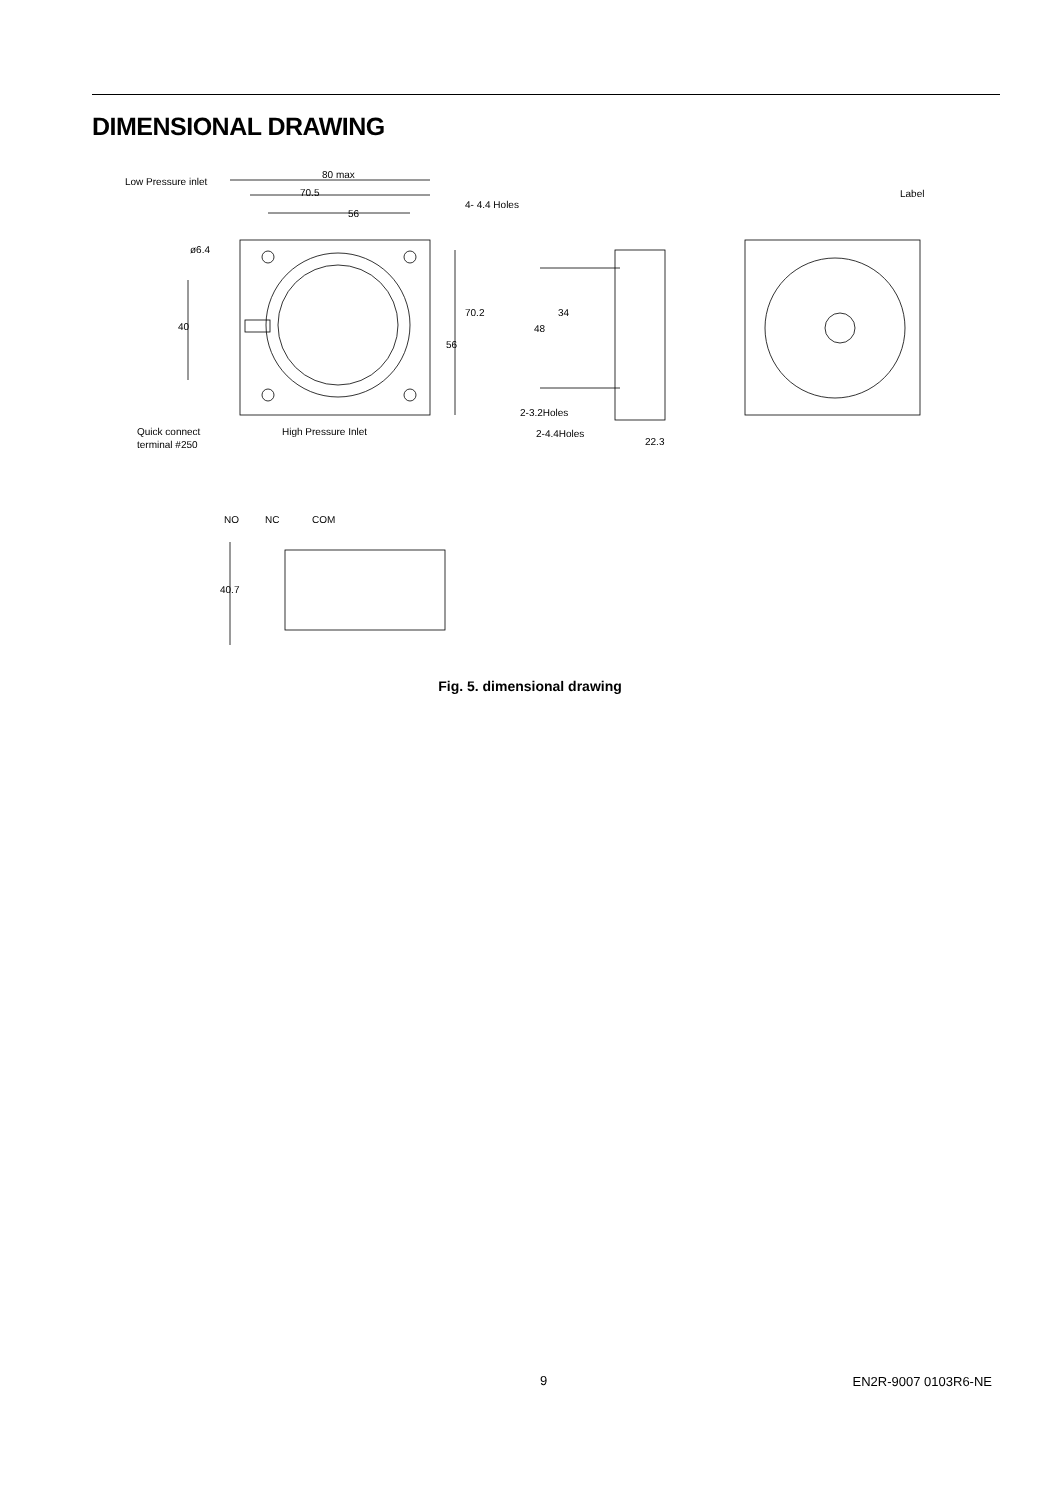DIMENSIONAL DRAWING
80 max
70.5
56
Low Pressure inlet
4- 4.4 Holes
ø6.4
40
70.2
56
Quick connect
terminal #250
High Pressure Inlet
48
34
2-3.2Holes
2-4.4Holes
22.3
Label
NO
NC
COM
40.7
Fig. 5. dimensional drawing
9 EN2R-9007 0103R6-NE